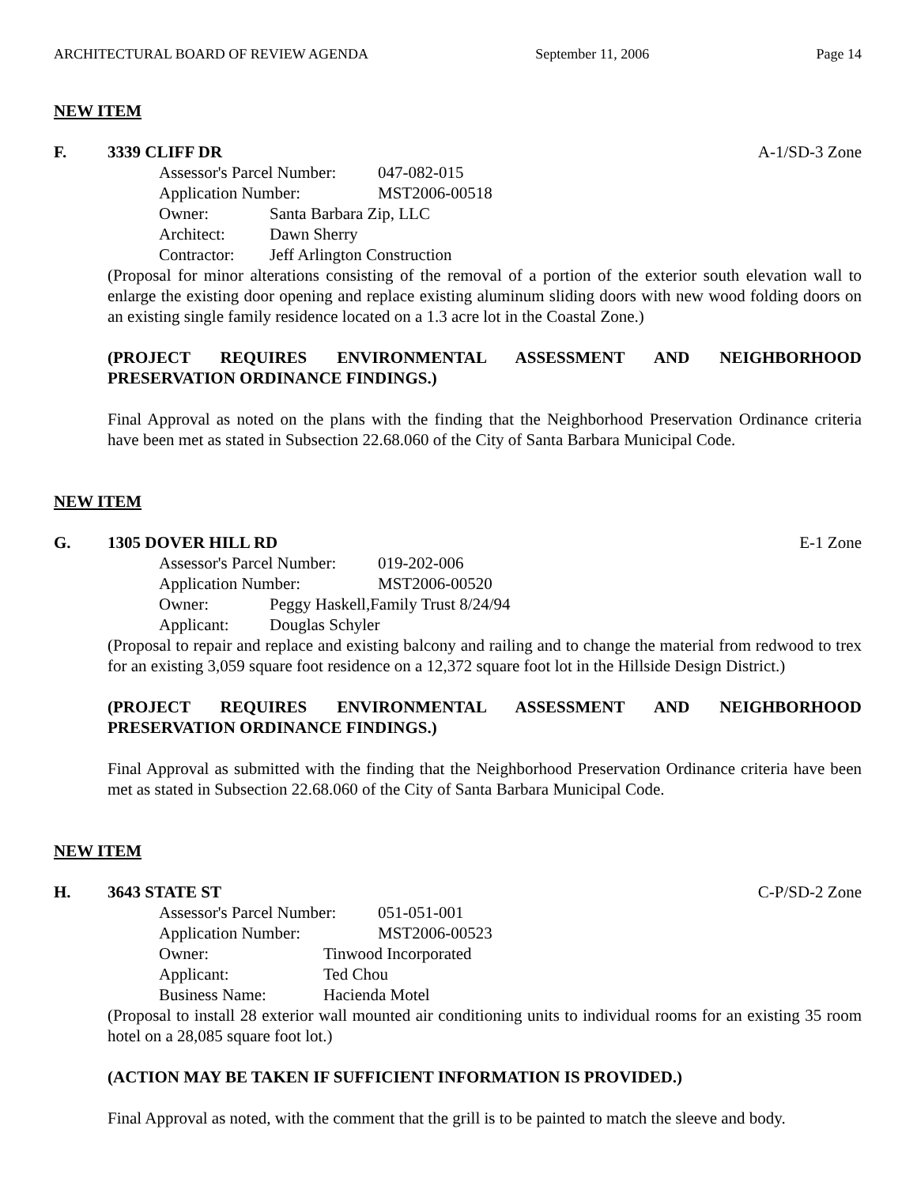ARCHITECTURAL BOARD OF REVIEW AGENDA September 11, 2006 Page 14
NEW ITEM
F. 3339 CLIFF DR A-1/SD-3 Zone
Assessor's Parcel Number: 047-082-015
Application Number: MST2006-00518
Owner: Santa Barbara Zip, LLC
Architect: Dawn Sherry
Contractor: Jeff Arlington Construction
(Proposal for minor alterations consisting of the removal of a portion of the exterior south elevation wall to enlarge the existing door opening and replace existing aluminum sliding doors with new wood folding doors on an existing single family residence located on a 1.3 acre lot in the Coastal Zone.)
(PROJECT REQUIRES ENVIRONMENTAL ASSESSMENT AND NEIGHBORHOOD PRESERVATION ORDINANCE FINDINGS.)
Final Approval as noted on the plans with the finding that the Neighborhood Preservation Ordinance criteria have been met as stated in Subsection 22.68.060 of the City of Santa Barbara Municipal Code.
NEW ITEM
G. 1305 DOVER HILL RD E-1 Zone
Assessor's Parcel Number: 019-202-006
Application Number: MST2006-00520
Owner: Peggy Haskell,Family Trust 8/24/94
Applicant: Douglas Schyler
(Proposal to repair and replace and existing balcony and railing and to change the material from redwood to trex for an existing 3,059 square foot residence on a 12,372 square foot lot in the Hillside Design District.)
(PROJECT REQUIRES ENVIRONMENTAL ASSESSMENT AND NEIGHBORHOOD PRESERVATION ORDINANCE FINDINGS.)
Final Approval as submitted with the finding that the Neighborhood Preservation Ordinance criteria have been met as stated in Subsection 22.68.060 of the City of Santa Barbara Municipal Code.
NEW ITEM
H. 3643 STATE ST C-P/SD-2 Zone
Assessor's Parcel Number: 051-051-001
Application Number: MST2006-00523
Owner: Tinwood Incorporated
Applicant: Ted Chou
Business Name: Hacienda Motel
(Proposal to install 28 exterior wall mounted air conditioning units to individual rooms for an existing 35 room hotel on a 28,085 square foot lot.)
(ACTION MAY BE TAKEN IF SUFFICIENT INFORMATION IS PROVIDED.)
Final Approval as noted, with the comment that the grill is to be painted to match the sleeve and body.